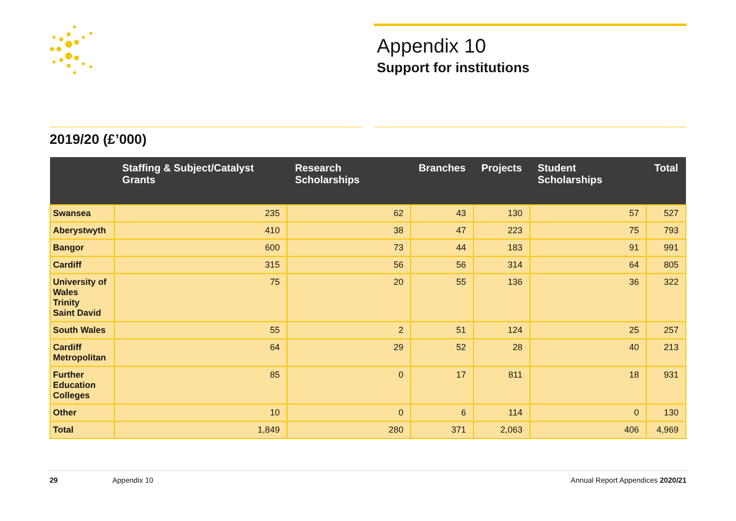Appendix 10
Support for institutions
2019/20 (£’000)
| | Staffing & Subject/Catalyst Grants | Research Scholarships | Branches | Projects | Student Scholarships | Total |
| --- | --- | --- | --- | --- | --- | --- |
| Swansea | 235 | 62 | 43 | 130 | 57 | 527 |
| Aberystwyth | 410 | 38 | 47 | 223 | 75 | 793 |
| Bangor | 600 | 73 | 44 | 183 | 91 | 991 |
| Cardiff | 315 | 56 | 56 | 314 | 64 | 805 |
| University of Wales Trinity Saint David | 75 | 20 | 55 | 136 | 36 | 322 |
| South Wales | 55 | 2 | 51 | 124 | 25 | 257 |
| Cardiff Metropolitan | 64 | 29 | 52 | 28 | 40 | 213 |
| Further Education Colleges | 85 | 0 | 17 | 811 | 18 | 931 |
| Other | 10 | 0 | 6 | 114 | 0 | 130 |
| Total | 1,849 | 280 | 371 | 2,063 | 406 | 4,969 |
29 Appendix 10 Annual Report Appendices 2020/21